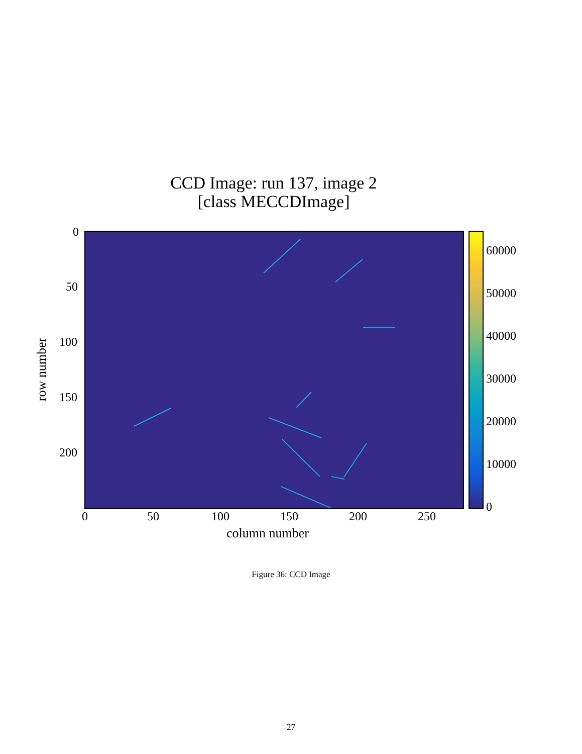CCD Image: run 137, image 2
[class MECCDImage]
0
50
100
150
200
0 50 100 150 200 250
60000
50000
40000
30000
20000
10000
0
row number
column number
Figure 36: CCD Image
27